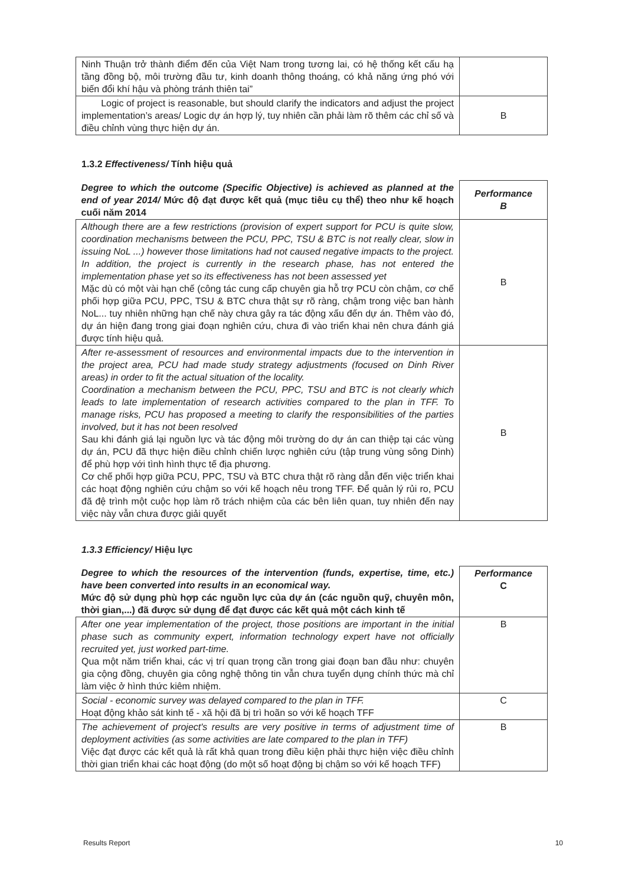| Ninh Thuận trở thành điểm đến của Việt Nam trong tương lai, có hệ thống kết cấu hạ tầng đồng bộ, môi trường đầu tư, kinh doanh thông thoáng, có khả năng ứng phó với biến đổi khí hậu và phòng tránh thiên tai” | |
| Logic of project is reasonable, but should clarify the indicators and adjust the project implementation’s areas/ Logic dự án hợp lý, tuy nhiên cần phải làm rõ thêm các chỉ số và điều chỉnh vùng thực hiện dự án. | B |
1.3.2 Effectiveness/ Tính hiệu quả
| Degree to which the outcome (Specific Objective) is achieved as planned at the end of year 2014/ Mức độ đạt được kết quả (mục tiêu cụ thể) theo như kế hoạch cuối năm 2014 | Performance B |
| Although there are a few restrictions (provision of expert support for PCU is quite slow, coordination mechanisms between the PCU, PPC, TSU & BTC is not really clear, slow in issuing NoL ...) however those limitations had not caused negative impacts to the project. In addition, the project is currently in the research phase, has not entered the implementation phase yet so its effectiveness has not been assessed yet Mặc dù có một vài hạn chế (công tác cung cấp chuyên gia hỗ trợ PCU còn chậm, cơ chế phối hợp giữa PCU, PPC, TSU & BTC chưa thật sự rõ ràng, chậm trong việc ban hành NoL... tuy nhiên những hạn chế này chưa gây ra tác động xấu đến dự án. Thêm vào đó, dự án hiện đang trong giai đoạn nghiên cứu, chưa đi vào triển khai nên chưa đánh giá được tính hiệu quả. | B |
| After re-assessment of resources and environmental impacts due to the intervention in the project area, PCU had made study strategy adjustments (focused on Dinh River areas) in order to fit the actual situation of the locality. Coordination a mechanism between the PCU, PPC, TSU and BTC is not clearly which leads to late implementation of research activities compared to the plan in TFF. To manage risks, PCU has proposed a meeting to clarify the responsibilities of the parties involved, but it has not been resolved Sau khi đánh giá lại nguồn lực và tác động môi trường do dự án can thiệp tại các vùng dự án, PCU đã thực hiện điều chỉnh chiến lược nghiên cứu (tập trung vùng sông Dinh) để phù hợp với tình hình thực tế địa phương. Cơ chế phối hợp giữa PCU, PPC, TSU và BTC chưa thật rõ ràng dẫn đến việc triển khai các hoạt động nghiên cứu chậm so với kế hoạch nêu trong TFF. Để quản lý rủi ro, PCU đã đệ trình một cuộc họp làm rõ trách nhiệm của các bên liên quan, tuy nhiên đến nay việc này vẫn chưa được giải quyết | B |
1.3.3 Efficiency/ Hiệu lực
| Degree to which the resources of the intervention (funds, expertise, time, etc.) have been converted into results in an economical way. Mức độ sử dụng phù hợp các nguồn lực của dự án (các nguồn quỹ, chuyên môn, thời gian,...) đã được sử dụng để đạt được các kết quả một cách kinh tế | Performance C |
| After one year implementation of the project, those positions are important in the initial phase such as community expert, information technology expert have not officially recruited yet, just worked part-time. Qua một năm triển khai, các vị trí quan trọng cần trong giai đoạn ban đầu như: chuyên gia cộng đồng, chuyên gia công nghệ thông tin vẫn chưa tuyển dụng chính thức mà chỉ làm việc ở hình thức kiêm nhiệm. | B |
| Social - economic survey was delayed compared to the plan in TFF. Hoạt động khảo sát kinh tế - xã hội đã bị trì hoãn so với kế hoạch TFF | C |
| The achievement of project's results are very positive in terms of adjustment time of deployment activities (as some activities are late compared to the plan in TFF) Việc đạt được các kết quả là rất khả quan trong điều kiện phải thực hiện việc điều chỉnh thời gian triển khai các hoạt động (do một số hoạt động bị chậm so với kế hoạch TFF) | B |
Results Report 10